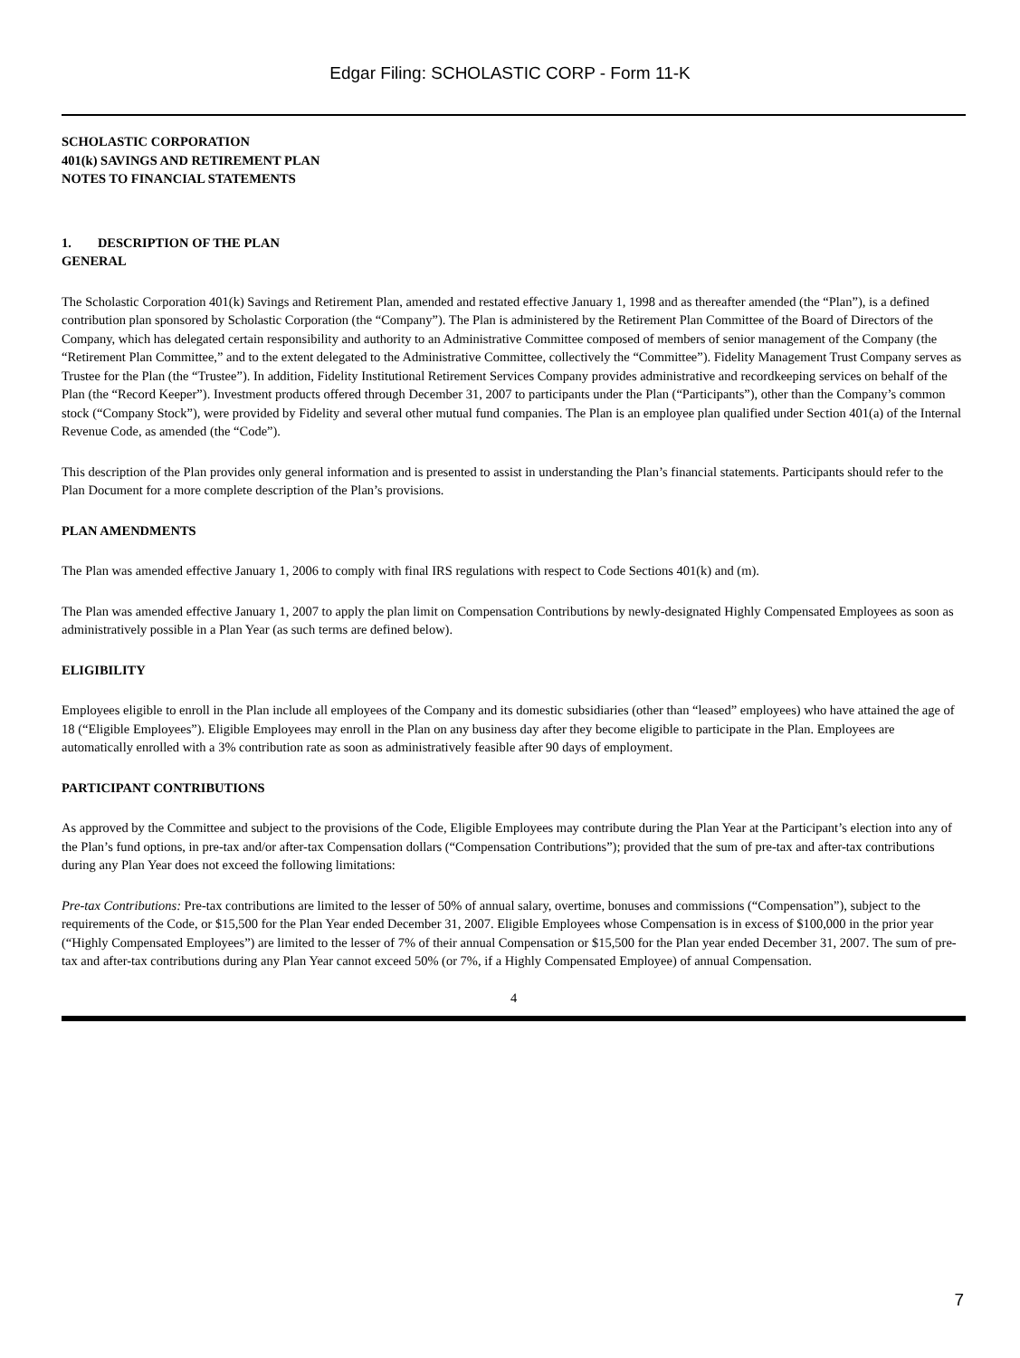Edgar Filing: SCHOLASTIC CORP - Form 11-K
SCHOLASTIC CORPORATION
401(k) SAVINGS AND RETIREMENT PLAN
NOTES TO FINANCIAL STATEMENTS
1. DESCRIPTION OF THE PLAN
GENERAL
The Scholastic Corporation 401(k) Savings and Retirement Plan, amended and restated effective January 1, 1998 and as thereafter amended (the “Plan”), is a defined contribution plan sponsored by Scholastic Corporation (the “Company”). The Plan is administered by the Retirement Plan Committee of the Board of Directors of the Company, which has delegated certain responsibility and authority to an Administrative Committee composed of members of senior management of the Company (the “Retirement Plan Committee,” and to the extent delegated to the Administrative Committee, collectively the “Committee”). Fidelity Management Trust Company serves as Trustee for the Plan (the “Trustee”). In addition, Fidelity Institutional Retirement Services Company provides administrative and recordkeeping services on behalf of the Plan (the “Record Keeper”). Investment products offered through December 31, 2007 to participants under the Plan (“Participants”), other than the Company’s common stock (“Company Stock”), were provided by Fidelity and several other mutual fund companies. The Plan is an employee plan qualified under Section 401(a) of the Internal Revenue Code, as amended (the “Code”).
This description of the Plan provides only general information and is presented to assist in understanding the Plan’s financial statements. Participants should refer to the Plan Document for a more complete description of the Plan’s provisions.
PLAN AMENDMENTS
The Plan was amended effective January 1, 2006 to comply with final IRS regulations with respect to Code Sections 401(k) and (m).
The Plan was amended effective January 1, 2007 to apply the plan limit on Compensation Contributions by newly-designated Highly Compensated Employees as soon as administratively possible in a Plan Year (as such terms are defined below).
ELIGIBILITY
Employees eligible to enroll in the Plan include all employees of the Company and its domestic subsidiaries (other than “leased” employees) who have attained the age of 18 (“Eligible Employees”). Eligible Employees may enroll in the Plan on any business day after they become eligible to participate in the Plan. Employees are automatically enrolled with a 3% contribution rate as soon as administratively feasible after 90 days of employment.
PARTICIPANT CONTRIBUTIONS
As approved by the Committee and subject to the provisions of the Code, Eligible Employees may contribute during the Plan Year at the Participant’s election into any of the Plan’s fund options, in pre-tax and/or after-tax Compensation dollars (“Compensation Contributions”); provided that the sum of pre-tax and after-tax contributions during any Plan Year does not exceed the following limitations:
Pre-tax Contributions: Pre-tax contributions are limited to the lesser of 50% of annual salary, overtime, bonuses and commissions (“Compensation”), subject to the requirements of the Code, or $15,500 for the Plan Year ended December 31, 2007. Eligible Employees whose Compensation is in excess of $100,000 in the prior year (“Highly Compensated Employees”) are limited to the lesser of 7% of their annual Compensation or $15,500 for the Plan year ended December 31, 2007. The sum of pre-tax and after-tax contributions during any Plan Year cannot exceed 50% (or 7%, if a Highly Compensated Employee) of annual Compensation.
4
7